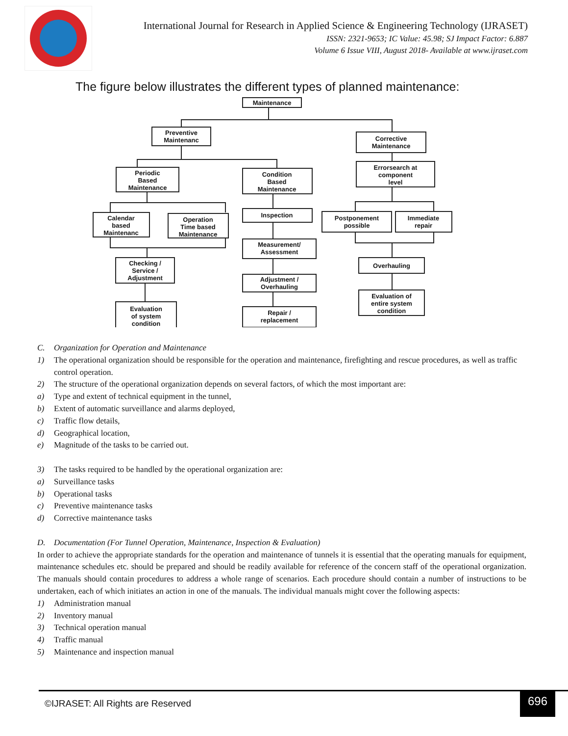International Journal for Research in Applied Science & Engineering Technology (IJRASET)
ISSN: 2321-9653; IC Value: 45.98; SJ Impact Factor: 6.887
Volume 6 Issue VIII, August 2018- Available at www.ijraset.com
The figure below illustrates the different types of planned maintenance:
Maintenance
Preventive
Maintenanc
Corrective
Maintenance
Periodic
Based
Maintenance
Condition
Based
Maintenance
Errorsearch at
component
level
Calendar
based
Maintenanc
Operation
Time based
Maintenance
Inspection
Postponement
possible
Immediate
repair
Measurement/
Assessment
Checking /
Service /
Adjustment
Overhauling
Adjustment /
Overhauling
Evaluation
of system
condition
Repair /
replacement
Evaluation of
entire system
condition
C. Organization for Operation and Maintenance
1) The operational organization should be responsible for the operation and maintenance, firefighting and rescue procedures, as well as traffic control operation.
2) The structure of the operational organization depends on several factors, of which the most important are:
a) Type and extent of technical equipment in the tunnel,
b) Extent of automatic surveillance and alarms deployed,
c) Traffic flow details,
d) Geographical location,
e) Magnitude of the tasks to be carried out.
3) The tasks required to be handled by the operational organization are:
a) Surveillance tasks
b) Operational tasks
c) Preventive maintenance tasks
d) Corrective maintenance tasks
D. Documentation (For Tunnel Operation, Maintenance, Inspection & Evaluation)
In order to achieve the appropriate standards for the operation and maintenance of tunnels it is essential that the operating manuals for equipment, maintenance schedules etc. should be prepared and should be readily available for reference of the concern staff of the operational organization. The manuals should contain procedures to address a whole range of scenarios. Each procedure should contain a number of instructions to be undertaken, each of which initiates an action in one of the manuals. The individual manuals might cover the following aspects:
1) Administration manual
2) Inventory manual
3) Technical operation manual
4) Traffic manual
5) Maintenance and inspection manual
©IJRASET: All Rights are Reserved
696